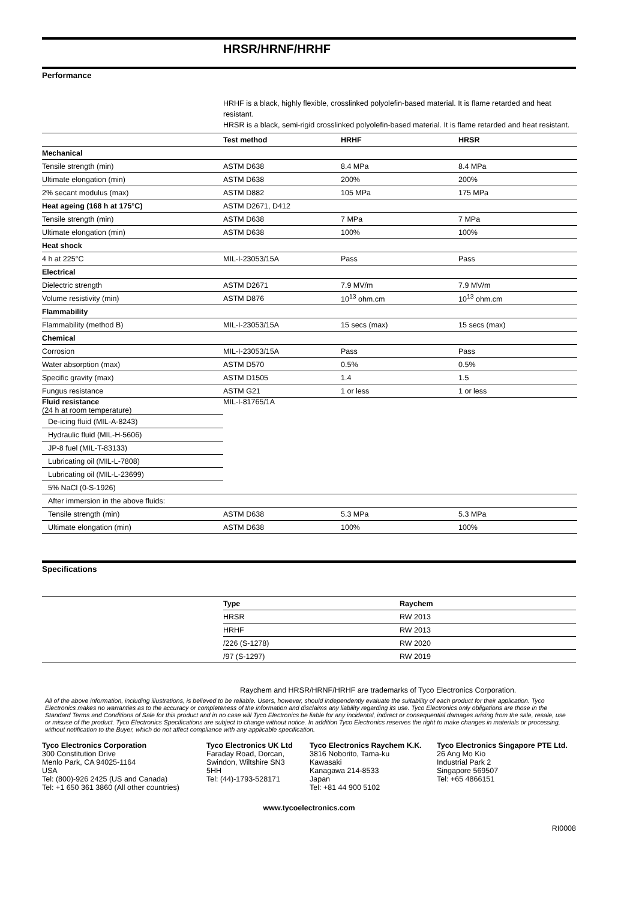HRSR/HRNF/HRHF
Performance
HRHF is a black, highly flexible, crosslinked polyolefin-based material. It is flame retarded and heat resistant.
HRSR is a black, semi-rigid crosslinked polyolefin-based material. It is flame retarded and heat resistant.
| | Test method | HRHF | HRSR |
| Mechanical | | | |
| Tensile strength (min) | ASTM D638 | 8.4 MPa | 8.4 MPa |
| Ultimate elongation (min) | ASTM D638 | 200% | 200% |
| 2% secant modulus (max) | ASTM D882 | 105 MPa | 175 MPa |
| Heat ageing (168 h at 175°C) | ASTM D2671, D412 | | |
| Tensile strength (min) | ASTM D638 | 7 MPa | 7 MPa |
| Ultimate elongation (min) | ASTM D638 | 100% | 100% |
| Heat shock | | | |
| 4 h at 225°C | MIL-I-23053/15A | Pass | Pass |
| Electrical | | | |
| Dielectric strength | ASTM D2671 | 7.9 MV/m | 7.9 MV/m |
| Volume resistivity (min) | ASTM D876 | 10<sup>13</sup> ohm.cm | 10<sup>13</sup> ohm.cm |
| Flammability | | | |
| Flammability (method B) | MIL-I-23053/15A | 15 secs (max) | 15 secs (max) |
| Chemical | | | |
| Corrosion | MIL-I-23053/15A | Pass | Pass |
| Water absorption (max) | ASTM D570 | 0.5% | 0.5% |
| Specific gravity (max) | ASTM D1505 | 1.4 | 1.5 |
| Fungus resistance | ASTM G21 | 1 or less | 1 or less |
| Fluid resistance (24 h at room temperature) | MIL-I-81765/1A | | |
| De-icing fluid (MIL-A-8243) | | | |
| Hydraulic fluid (MIL-H-5606) | | | |
| JP-8 fuel (MIL-T-83133) | | | |
| Lubricating oil (MIL-L-7808) | | | |
| Lubricating oil (MIL-L-23699) | | | |
| 5% NaCl (0-S-1926) | | | |
| After immersion in the above fluids: | | | |
| Tensile strength (min) | ASTM D638 | 5.3 MPa | 5.3 MPa |
| Ultimate elongation (min) | ASTM D638 | 100% | 100% |
Specifications
| | Type | Raychem |
| | HRSR | RW 2013 |
| | HRHF | RW 2013 |
| | /226 (S-1278) | RW 2020 |
| | /97 (S-1297) | RW 2019 |
Raychem and HRSR/HRNF/HRHF are trademarks of Tyco Electronics Corporation.
All of the above information, including illustrations, is believed to be reliable. Users, however, should independently evaluate the suitability of each product for their application. Tyco Electronics makes no warranties as to the accuracy or completeness of the information and disclaims any liability regarding its use. Tyco Electronics only obligations are those in the Standard Terms and Conditions of Sale for this product and in no case will Tyco Electronics be liable for any incidental, indirect or consequential damages arising from the sale, resale, use or misuse of the product. Tyco Electronics Specifications are subject to change without notice. In addition Tyco Electronics reserves the right to make changes in materials or processing, without notification to the Buyer, which do not affect compliance with any applicable specification.
Tyco Electronics Corporation
300 Constitution Drive
Menlo Park, CA 94025-1164
USA
Tel: (800)-926 2425 (US and Canada)
Tel: +1 650 361 3860 (All other countries)
Tyco Electronics UK Ltd
Faraday Road, Dorcan, Swindon, Wiltshire SN3 5HH
Tel: (44)-1793-528171
Tyco Electronics Raychem K.K.
3816 Noborito, Tama-ku
Kawasaki
Kanagawa 214-8533
Japan
Tel: +81 44 900 5102
Tyco Electronics Singapore PTE Ltd.
26 Ang Mo Kio
Industrial Park 2
Singapore 569507
Tel: +65 4866151
www.tycoelectronics.com
RI0008